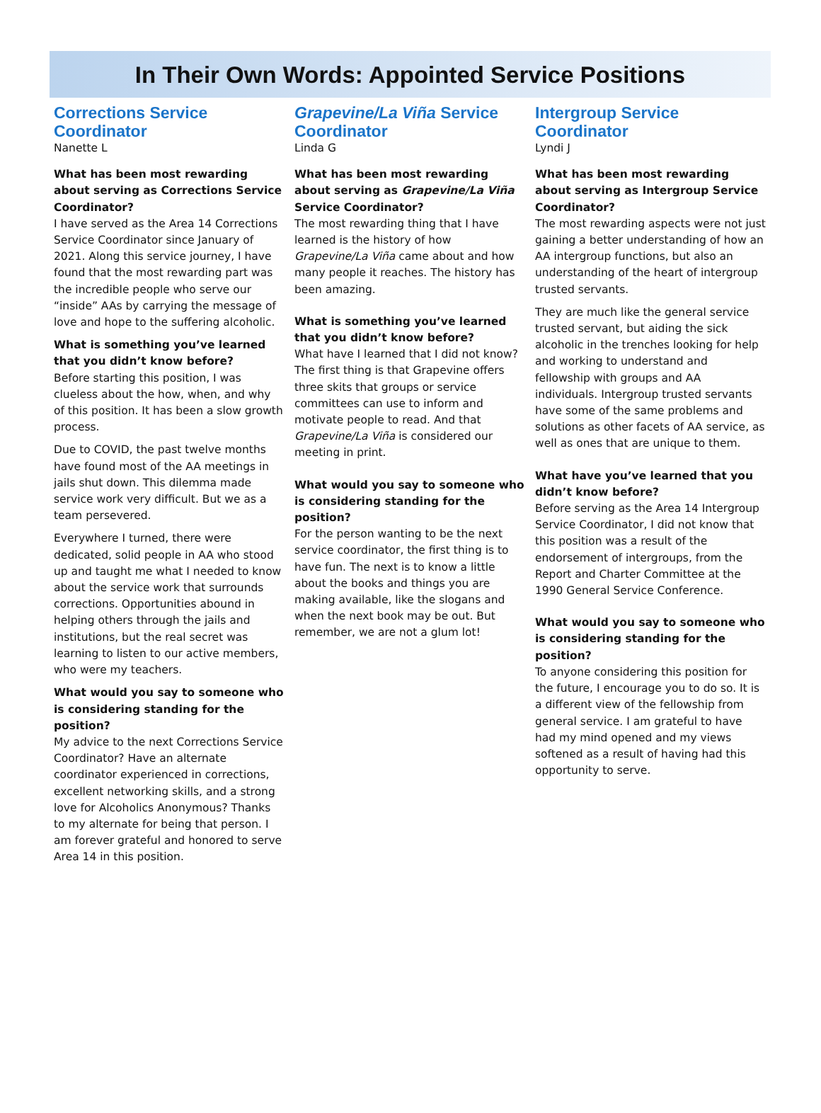In Their Own Words: Appointed Service Positions
Corrections Service Coordinator
Nanette L
What has been most rewarding about serving as Corrections Service Coordinator?
I have served as the Area 14 Corrections Service Coordinator since January of 2021. Along this service journey, I have found that the most rewarding part was the incredible people who serve our “inside” AAs by carrying the message of love and hope to the suffering alcoholic.
What is something you’ve learned that you didn’t know before?
Before starting this position, I was clueless about the how, when, and why of this position. It has been a slow growth process.
Due to COVID, the past twelve months have found most of the AA meetings in jails shut down. This dilemma made service work very difficult. But we as a team persevered.
Everywhere I turned, there were dedicated, solid people in AA who stood up and taught me what I needed to know about the service work that surrounds corrections. Opportunities abound in helping others through the jails and institutions, but the real secret was learning to listen to our active members, who were my teachers.
What would you say to someone who is considering standing for the position?
My advice to the next Corrections Service Coordinator? Have an alternate coordinator experienced in corrections, excellent networking skills, and a strong love for Alcoholics Anonymous? Thanks to my alternate for being that person. I am forever grateful and honored to serve Area 14 in this position.
Grapevine/La Viña Service Coordinator
Linda G
What has been most rewarding about serving as Grapevine/La Viña Service Coordinator?
The most rewarding thing that I have learned is the history of how Grapevine/La Viña came about and how many people it reaches. The history has been amazing.
What is something you’ve learned that you didn’t know before?
What have I learned that I did not know? The first thing is that Grapevine offers three skits that groups or service committees can use to inform and motivate people to read. And that Grapevine/La Viña is considered our meeting in print.
What would you say to someone who is considering standing for the position?
For the person wanting to be the next service coordinator, the first thing is to have fun. The next is to know a little about the books and things you are making available, like the slogans and when the next book may be out. But remember, we are not a glum lot!
Intergroup Service Coordinator
Lyndi J
What has been most rewarding about serving as Intergroup Service Coordinator?
The most rewarding aspects were not just gaining a better understanding of how an AA intergroup functions, but also an understanding of the heart of intergroup trusted servants.
They are much like the general service trusted servant, but aiding the sick alcoholic in the trenches looking for help and working to understand and fellowship with groups and AA individuals. Intergroup trusted servants have some of the same problems and solutions as other facets of AA service, as well as ones that are unique to them.
What have you’ve learned that you didn’t know before?
Before serving as the Area 14 Intergroup Service Coordinator, I did not know that this position was a result of the endorsement of intergroups, from the Report and Charter Committee at the 1990 General Service Conference.
What would you say to someone who is considering standing for the position?
To anyone considering this position for the future, I encourage you to do so. It is a different view of the fellowship from general service. I am grateful to have had my mind opened and my views softened as a result of having had this opportunity to serve.